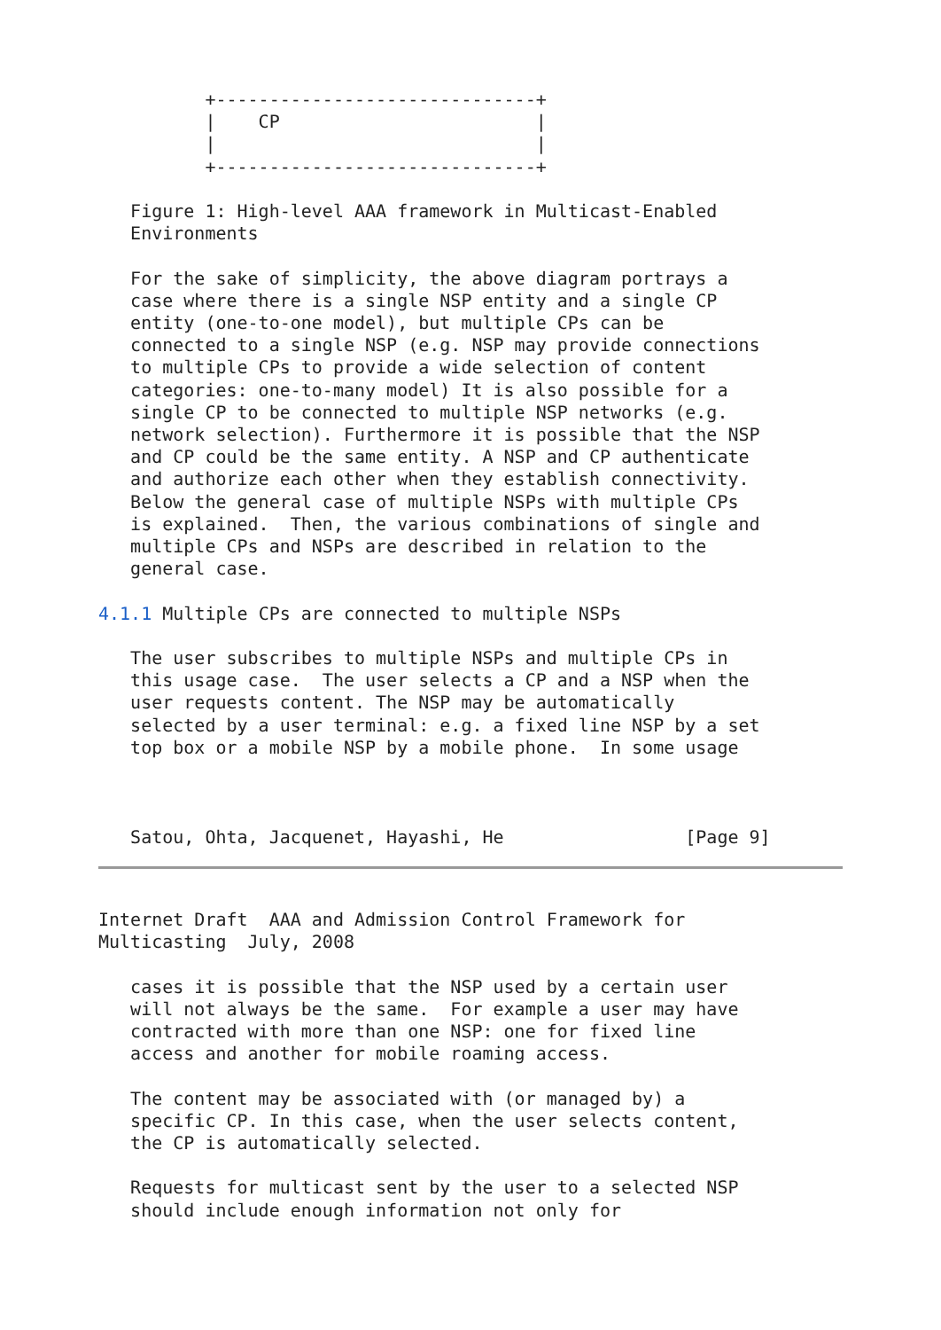+------------------------------+
          |    CP                        |
          |                              |
          +------------------------------+

   Figure 1: High-level AAA framework in Multicast-Enabled
   Environments

   For the sake of simplicity, the above diagram portrays a
   case where there is a single NSP entity and a single CP
   entity (one-to-one model), but multiple CPs can be
   connected to a single NSP (e.g. NSP may provide connections
   to multiple CPs to provide a wide selection of content
   categories: one-to-many model) It is also possible for a
   single CP to be connected to multiple NSP networks (e.g.
   network selection). Furthermore it is possible that the NSP
   and CP could be the same entity. A NSP and CP authenticate
   and authorize each other when they establish connectivity.
   Below the general case of multiple NSPs with multiple CPs
   is explained.  Then, the various combinations of single and
   multiple CPs and NSPs are described in relation to the
   general case.

4.1.1 Multiple CPs are connected to multiple NSPs

   The user subscribes to multiple NSPs and multiple CPs in
   this usage case.  The user selects a CP and a NSP when the
   user requests content. The NSP may be automatically
   selected by a user terminal: e.g. a fixed line NSP by a set
   top box or a mobile NSP by a mobile phone.  In some usage



   Satou, Ohta, Jacquenet, Hayashi, He                 [Page 9]
Internet Draft  AAA and Admission Control Framework for
Multicasting  July, 2008

   cases it is possible that the NSP used by a certain user
   will not always be the same.  For example a user may have
   contracted with more than one NSP: one for fixed line
   access and another for mobile roaming access.

   The content may be associated with (or managed by) a
   specific CP. In this case, when the user selects content,
   the CP is automatically selected.

   Requests for multicast sent by the user to a selected NSP
   should include enough information not only for